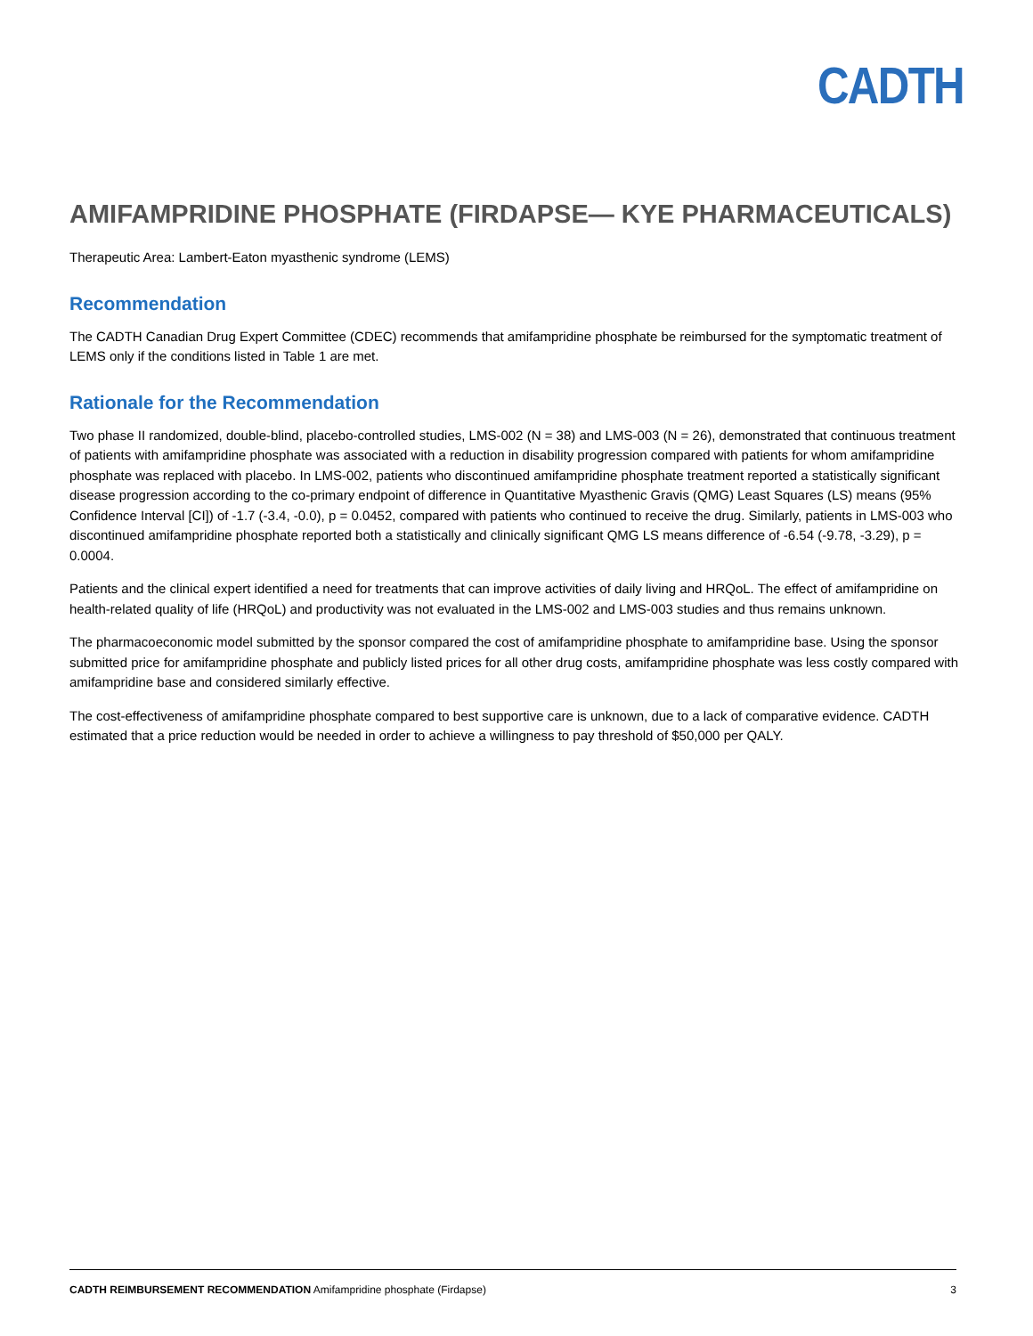CADTH
AMIFAMPRIDINE PHOSPHATE (FIRDAPSE— KYE PHARMACEUTICALS)
Therapeutic Area: Lambert-Eaton myasthenic syndrome (LEMS)
Recommendation
The CADTH Canadian Drug Expert Committee (CDEC) recommends that amifampridine phosphate be reimbursed for the symptomatic treatment of LEMS only if the conditions listed in Table 1 are met.
Rationale for the Recommendation
Two phase II randomized, double-blind, placebo-controlled studies, LMS-002 (N = 38) and LMS-003 (N = 26), demonstrated that continuous treatment of patients with amifampridine phosphate was associated with a reduction in disability progression compared with patients for whom amifampridine phosphate was replaced with placebo. In LMS-002, patients who discontinued amifampridine phosphate treatment reported a statistically significant disease progression according to the co-primary endpoint of difference in Quantitative Myasthenic Gravis (QMG) Least Squares (LS) means (95% Confidence Interval [CI]) of -1.7 (-3.4, -0.0), p = 0.0452, compared with patients who continued to receive the drug. Similarly, patients in LMS-003 who discontinued amifampridine phosphate reported both a statistically and clinically significant QMG LS means difference of -6.54 (-9.78, -3.29), p = 0.0004.
Patients and the clinical expert identified a need for treatments that can improve activities of daily living and HRQoL. The effect of amifampridine on health-related quality of life (HRQoL) and productivity was not evaluated in the LMS-002 and LMS-003 studies and thus remains unknown.
The pharmacoeconomic model submitted by the sponsor compared the cost of amifampridine phosphate to amifampridine base. Using the sponsor submitted price for amifampridine phosphate and publicly listed prices for all other drug costs, amifampridine phosphate was less costly compared with amifampridine base and considered similarly effective.
The cost-effectiveness of amifampridine phosphate compared to best supportive care is unknown, due to a lack of comparative evidence. CADTH estimated that a price reduction would be needed in order to achieve a willingness to pay threshold of $50,000 per QALY.
CADTH REIMBURSEMENT RECOMMENDATION Amifampridine phosphate (Firdapse) 3